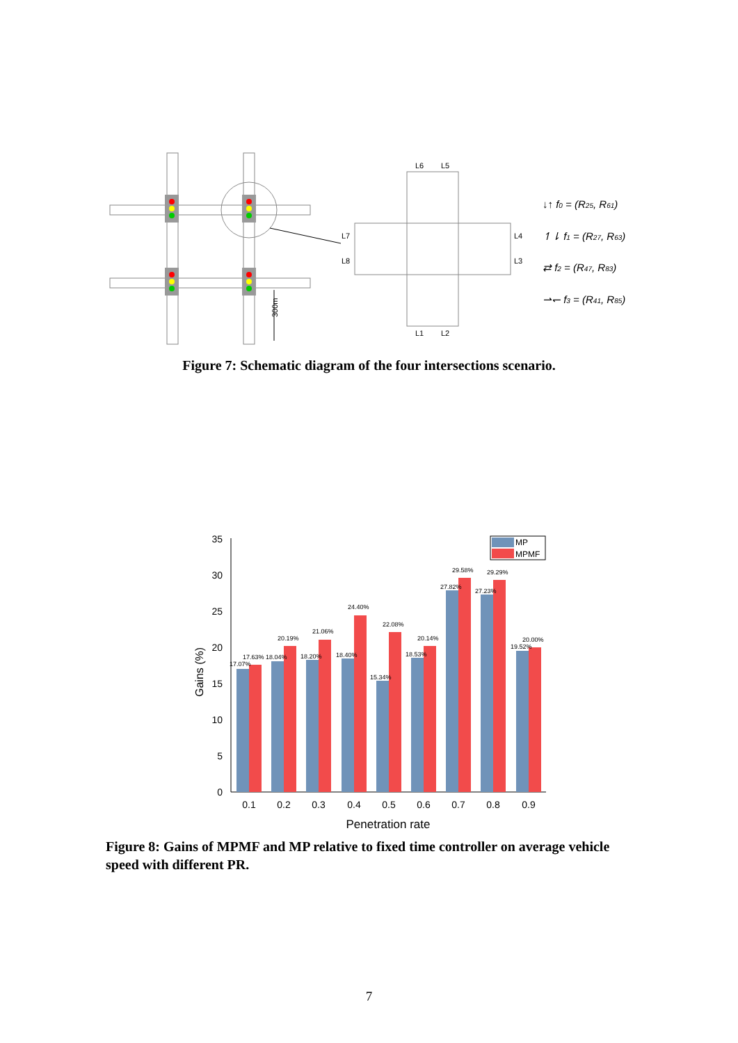300m
L6
L5
L7
L8
L4
L3
L1
L2
↓↑ f0 = (R25, R61)
↿⇂ f1 = (R27, R63)
⇄ f2 = (R47, R83)
⇀↽ f3 = (R41, R85)
Figure 7: Schematic diagram of the four intersections scenario.
35
30
25
20
15
10
5
0
Gains (%)
17.07%
17.63%
18.04%
20.19%
18.20%
21.06%
18.40%
24.40%
15.34%
22.08%
18.53%
20.14%
27.82%
29.58%
27.23%
29.29%
19.52%
20.00%
0.1
0.2
0.3
0.4
0.5
0.6
0.7
0.8
0.9
Penetration rate
MP
MPMF
Figure 8: Gains of MPMF and MP relative to fixed time controller on average vehicle speed with different PR.
7